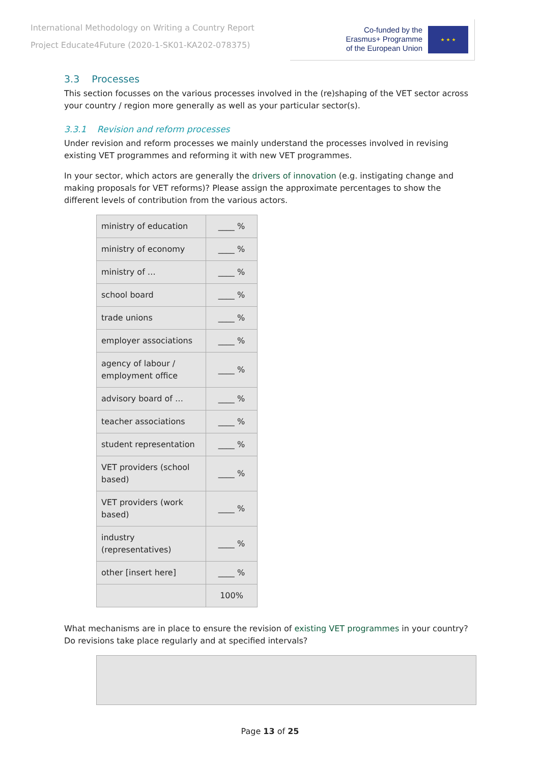International Methodology on Writing a Country Report
Project Educate4Future (2020-1-SK01-KA202-078375)
Co-funded by the
Erasmus+ Programme
of the European Union
★ ★ ★
3.3 Processes
This section focusses on the various processes involved in the (re)shaping of the VET sector across your country / region more generally as well as your particular sector(s).
3.3.1 Revision and reform processes
Under revision and reform processes we mainly understand the processes involved in revising existing VET programmes and reforming it with new VET programmes.
In your sector, which actors are generally the drivers of innovation (e.g. instigating change and making proposals for VET reforms)? Please assign the approximate percentages to show the different levels of contribution from the various actors.
| ministry of education | ____ % |
| ministry of economy | ____ % |
| ministry of … | ____ % |
| school board | ____ % |
| trade unions | ____ % |
| employer associations | ____ % |
| agency of labour / employment office | ____ % |
| advisory board of … | ____ % |
| teacher associations | ____ % |
| student representation | ____ % |
| VET providers (school based) | ____ % |
| VET providers (work based) | ____ % |
| industry (representatives) | ____ % |
| other [insert here] | ____ % |
| | 100% |
What mechanisms are in place to ensure the revision of existing VET programmes in your country? Do revisions take place regularly and at specified intervals?
Page 13 of 25